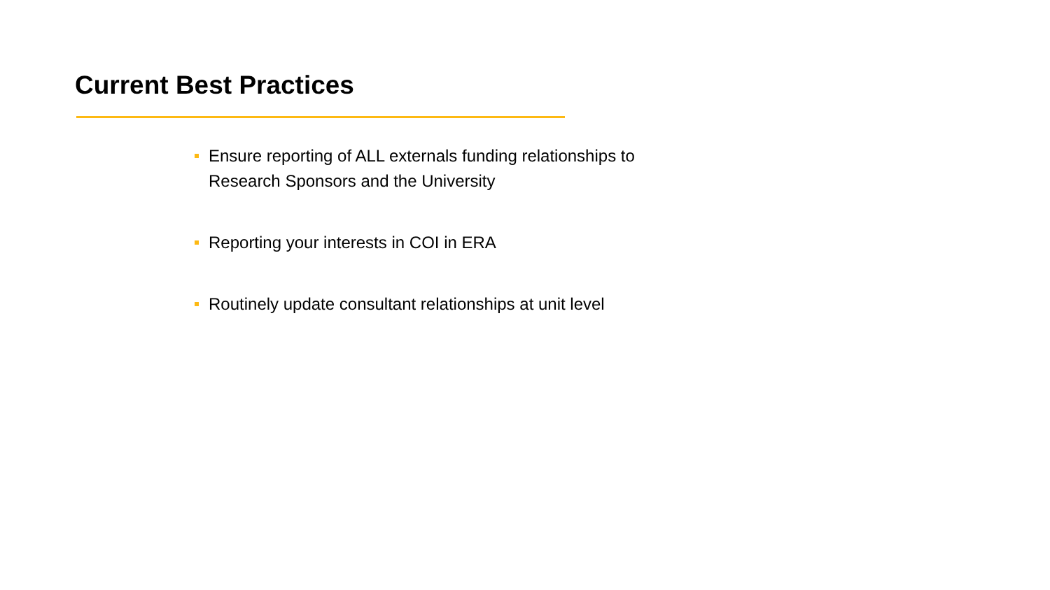Current Best Practices
Ensure reporting of ALL externals funding relationships to Research Sponsors and the University
Reporting your interests in COI in ERA
Routinely update consultant relationships at unit level